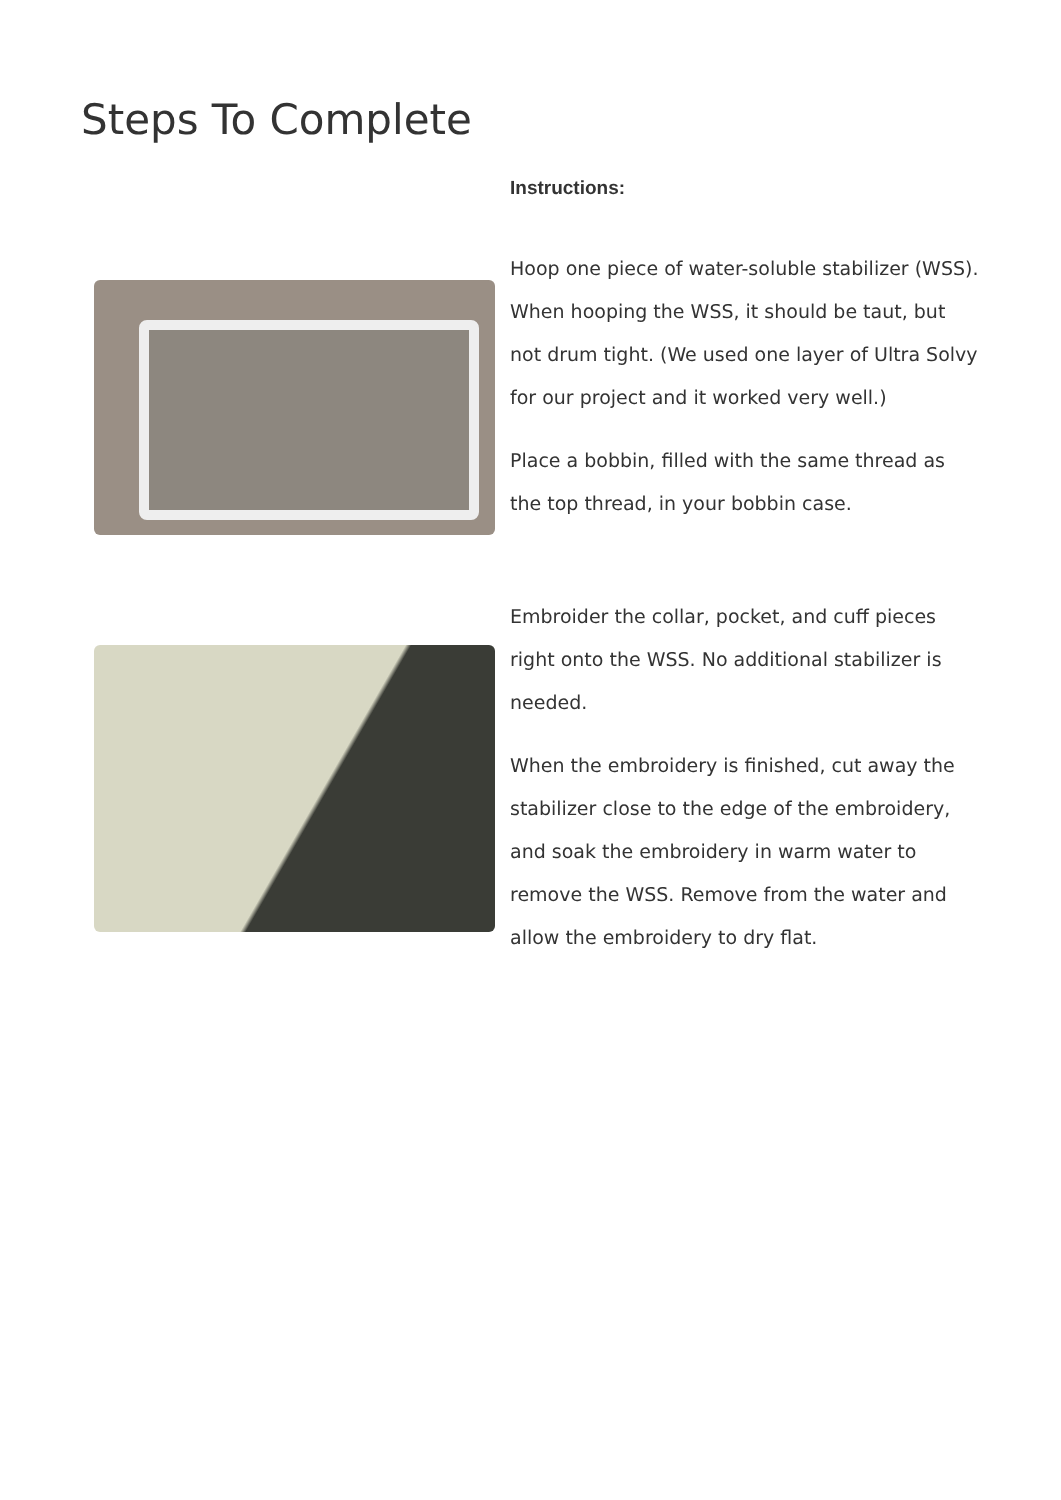Steps To Complete
Instructions:
Hoop one piece of water-soluble stabilizer (WSS). When hooping the WSS, it should be taut, but not drum tight. (We used one layer of Ultra Solvy for our project and it worked very well.)
Place a bobbin, filled with the same thread as the top thread, in your bobbin case.
Embroider the collar, pocket, and cuff pieces right onto the WSS. No additional stabilizer is needed.
When the embroidery is finished, cut away the stabilizer close to the edge of the embroidery, and soak the embroidery in warm water to remove the WSS. Remove from the water and allow the embroidery to dry flat.